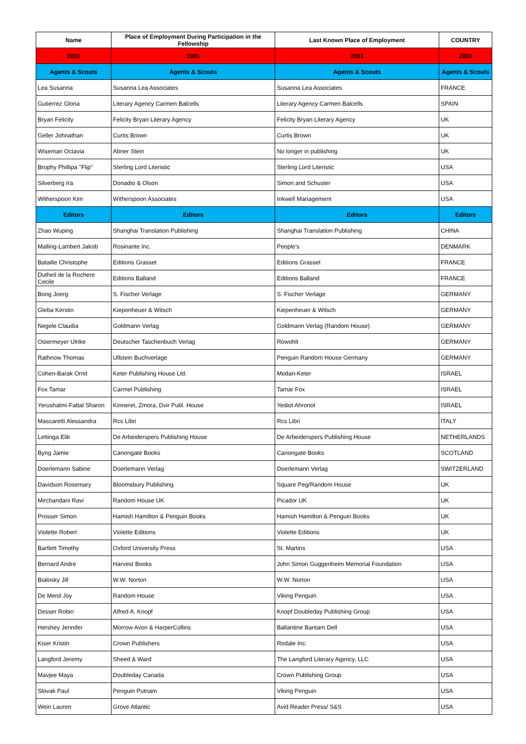| Name | Place of Employment During Participation in the Fellowship | Last Known Place of Employment | COUNTRY |
| --- | --- | --- | --- |
| 2001 | 2001 | 2001 | 2001 |
| Agents & Scouts | Agents & Scouts | Agents & Scouts | Agents & Scouts |
| Lea Susanna | Susanna Lea Associates | Susanna Lea Associates | FRANCE |
| Gutierrez Gloria | Literary Agency Carmen Balcells | Literary Agency Carmen Balcells | SPAIN |
| Bryan Felicity | Felicity Bryan Literary Agency | Felicity Bryan Literary Agency | UK |
| Geller Johnathan | Curtis Brown | Curtis Brown | UK |
| Wiseman Octavia | Abner Stein | No longer in publishing | UK |
| Brophy Phillipa "Flip" | Sterling Lord Literistic | Sterling Lord Literistic | USA |
| Silverberg Ira | Donadio & Olson | Simon and Schuster | USA |
| Witherspoon Kim | Witherspoon Associates | Inkwell Management | USA |
| Editors | Editors | Editors | Editors |
| Zhao Wuping | Shanghai Translation Publishing | Shanghai Translation Publishing | CHINA |
| Malling-Lambert Jakob | Rosinante Inc. | People's | DENMARK |
| Bataille Christophe | Editions Grasset | Editions Grasset | FRANCE |
| Dutheil de la Rochere Cecile | Editions Balland | Editions Balland | FRANCE |
| Bong Joerg | S. Fischer Verlage | S. Fischer Verlage | GERMANY |
| Gleba Kerstin | Kiepenheuer & Witsch | Kiepenheuer & Witsch | GERMANY |
| Negele Claudia | Goldmann Verlag | Goldmann Verlag (Random House) | GERMANY |
| Ostermeyer Ulrike | Deutscher Taschenbuch Verlag | Rowohlt | GERMANY |
| Rathnow Thomas | Ullstein Buchverlage | Penguin Random House Germany | GERMANY |
| Cohen-Barak Ornit | Keter Publishing House Ltd. | Modan-Keter | ISRAEL |
| Fox Tamar | Carmel Publishing | Tamar Fox | ISRAEL |
| Yerushalmi-Fattal Sharon | Kinneret, Zmora, Dvir Publ. House | Yediot Ahronot | ISRAEL |
| Mascaretti Alessandra | Rcs Libri | Rcs Libri | ITALY |
| Lettinga Elik | De Arbeiderspers Publishing House | De Arbeiderspers Publishing House | NETHERLANDS |
| Byng Jamie | Canongate Books | Canongate Books | SCOTLAND |
| Doerlemann Sabine | Doerlemann Verlag | Doerlemann Verlag | SWITZERLAND |
| Davidson Rosemary | Bloomsbury Publishing | Square Peg/Random House | UK |
| Mirchandani Ravi | Random House UK | Picador UK | UK |
| Prosser Simon | Hamish Hamilton & Penguin Books | Hamish Hamilton & Penguin Books | UK |
| Violette Robert | Violette Editions | Violette Editions | UK |
| Bartlett Timothy | Oxford University Press | St. Martins | USA |
| Bernard Andre | Harvest Books | John Simon Guggenheim Memorial Foundation | USA |
| Bialosky Jill | W.W. Norton | W.W. Norton | USA |
| De Menil Joy | Random House | Viking Penguin | USA |
| Desser Robin | Alfred A. Knopf | Knopf Doubleday Publishing Group | USA |
| Hershey Jennifer | Morrow Avon & HarperCollins | Ballantine Bantam Dell | USA |
| Kiser Kristin | Crown Publishers | Rodale Inc. | USA |
| Langford Jeremy | Sheed & Ward | The Langford Literary Agency, LLC | USA |
| Mavjee Maya | Doubleday Canada | Crown Publishing Group | USA |
| Slovak Paul | Penguin Putnam | Viking Penguin | USA |
| Wein Lauren | Grove Atlantic | Avid Reader Press/ S&S | USA |